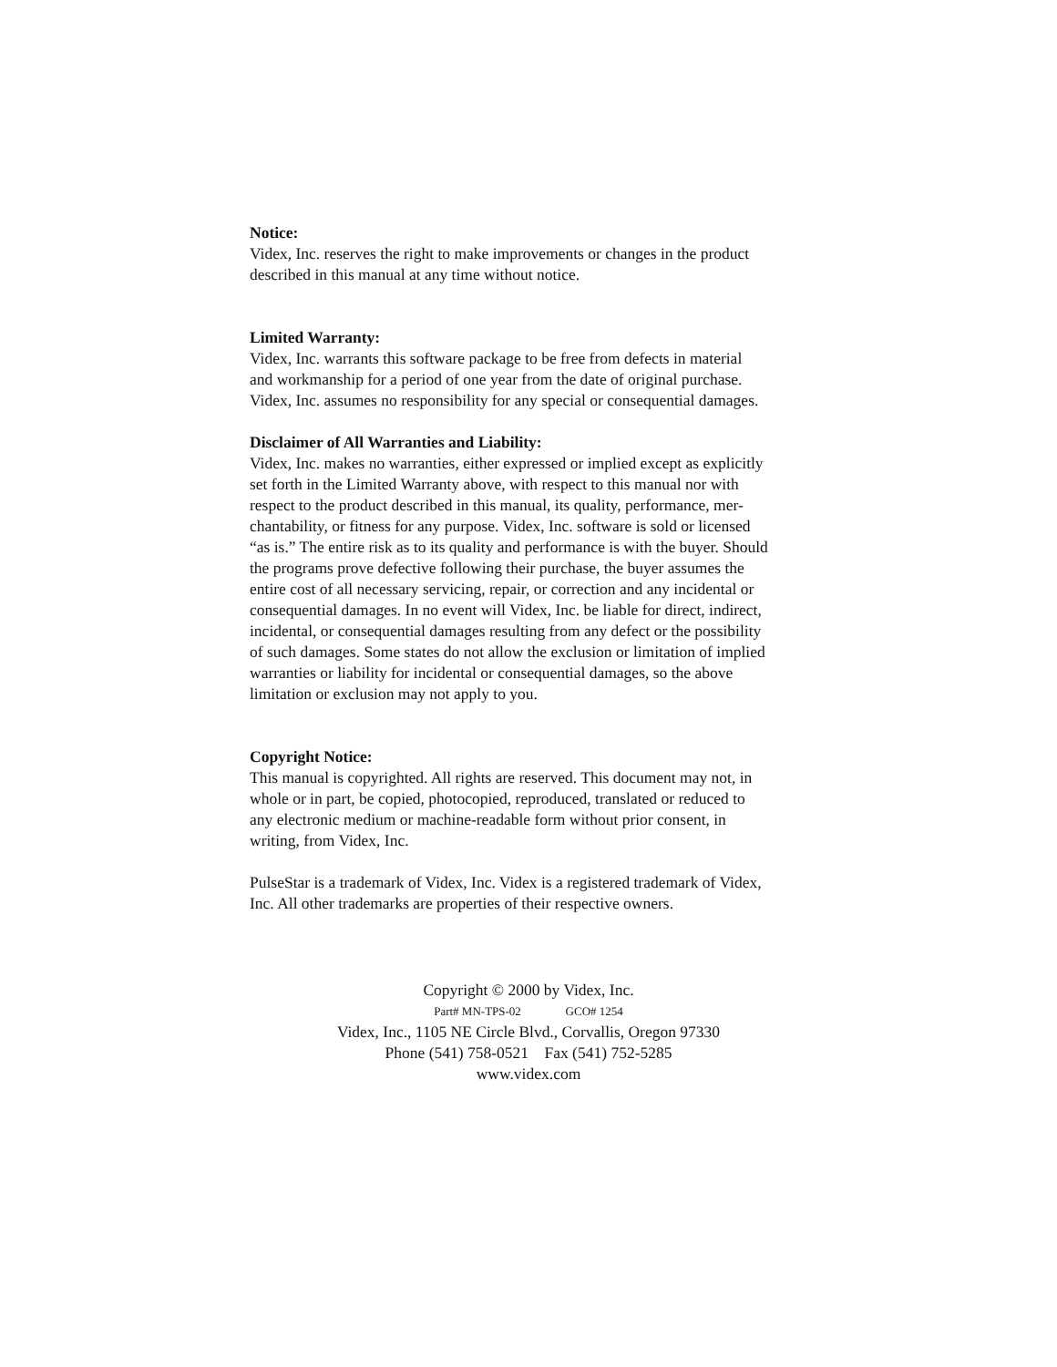Notice:
Videx, Inc. reserves the right to make improvements or changes in the product
described in this manual at any time without notice.
Limited Warranty:
Videx, Inc. warrants this software package to be free from defects in material
and workmanship for a period of one year from the date of original purchase.
Videx, Inc. assumes no responsibility for any special or consequential damages.
Disclaimer of All Warranties and Liability:
Videx, Inc. makes no warranties, either expressed or implied except as explicitly
set forth in the Limited Warranty above, with respect to this manual nor with
respect to the product described in this manual, its quality, performance, mer-
chantability, or fitness for any purpose. Videx, Inc. software is sold or licensed
“as is.” The entire risk as to its quality and performance is with the buyer. Should
the programs prove defective following their purchase, the buyer assumes the
entire cost of all necessary servicing, repair, or correction and any incidental or
consequential damages. In no event will Videx, Inc. be liable for direct, indirect,
incidental, or consequential damages resulting from any defect or the possibility
of such damages. Some states do not allow the exclusion or limitation of implied
warranties or liability for incidental or consequential damages, so the above
limitation or exclusion may not apply to you.
Copyright Notice:
This manual is copyrighted. All rights are reserved. This document may not, in
whole or in part, be copied, photocopied, reproduced, translated or reduced to
any electronic medium or machine-readable form without prior consent, in
writing, from Videx, Inc.
PulseStar is a trademark of Videx, Inc. Videx is a registered trademark of Videx,
Inc. All other trademarks are properties of their respective owners.
Copyright © 2000 by Videx, Inc.
Part# MN-TPS-02 GCO# 1254
Videx, Inc., 1105 NE Circle Blvd., Corvallis, Oregon 97330
Phone (541) 758-0521 Fax (541) 752-5285
www.videx.com